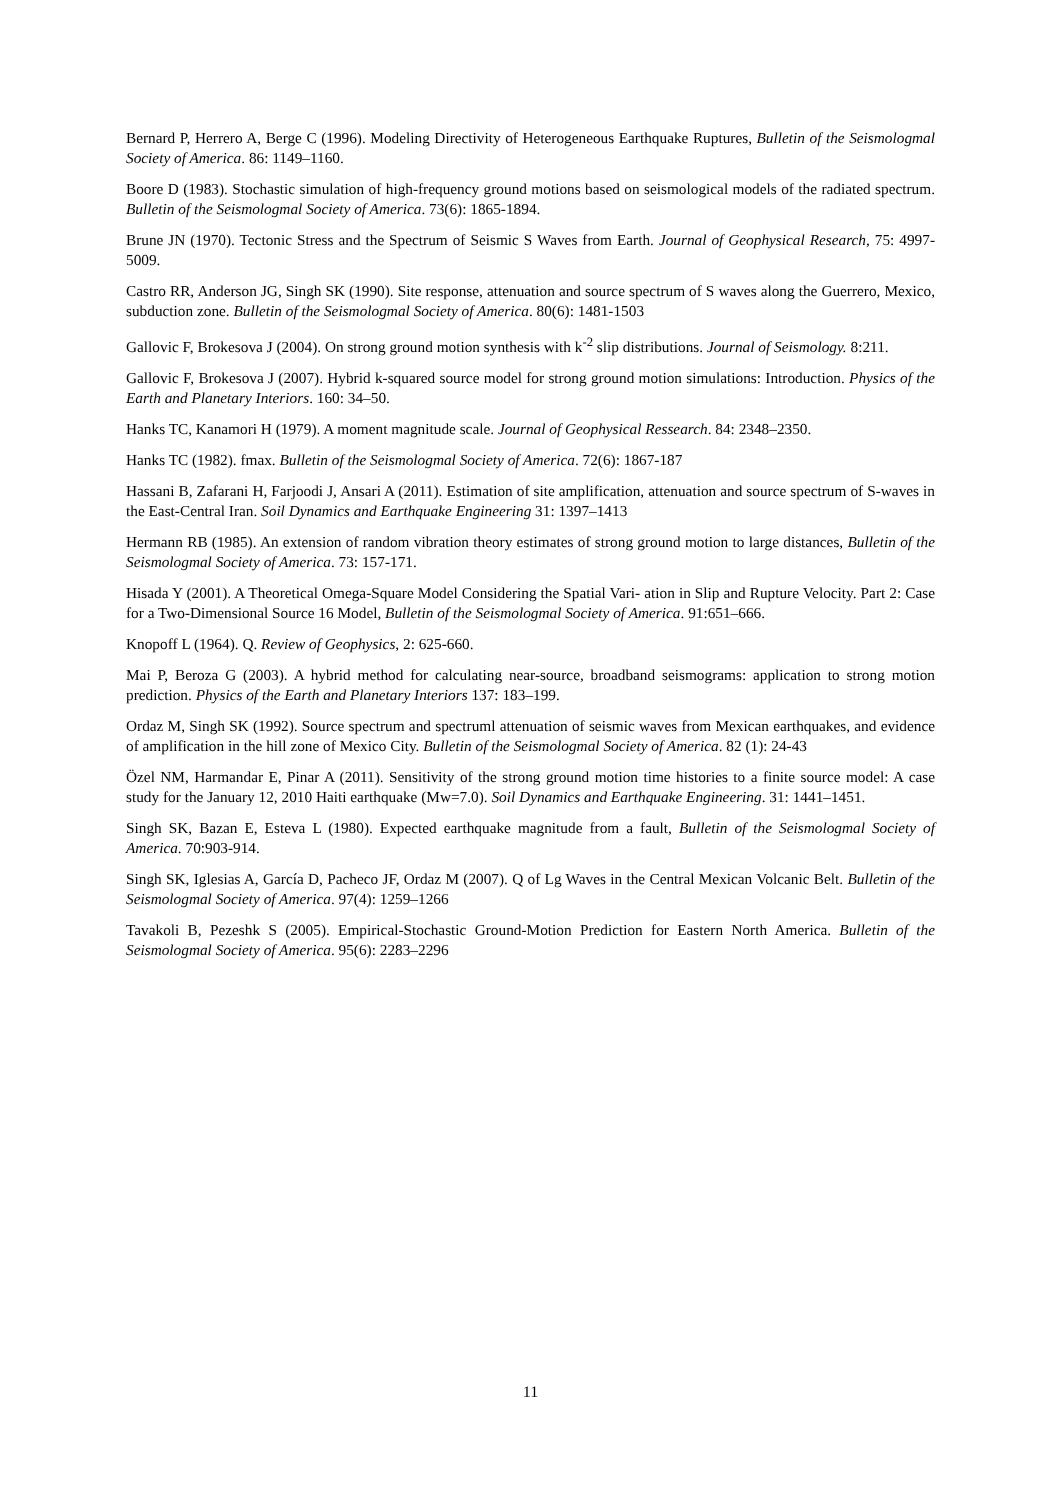Bernard P, Herrero A, Berge C (1996). Modeling Directivity of Heterogeneous Earthquake Ruptures, Bulletin of the Seismologmal Society of America. 86: 1149–1160.
Boore D (1983). Stochastic simulation of high-frequency ground motions based on seismological models of the radiated spectrum. Bulletin of the Seismologmal Society of America. 73(6): 1865-1894.
Brune JN (1970). Tectonic Stress and the Spectrum of Seismic S Waves from Earth. Journal of Geophysical Research, 75: 4997-5009.
Castro RR, Anderson JG, Singh SK (1990). Site response, attenuation and source spectrum of S waves along the Guerrero, Mexico, subduction zone. Bulletin of the Seismologmal Society of America. 80(6): 1481-1503
Gallovic F, Brokesova J (2004). On strong ground motion synthesis with k<sup>-2</sup> slip distributions. Journal of Seismology. 8:211.
Gallovic F, Brokesova J (2007). Hybrid k-squared source model for strong ground motion simulations: Introduction. Physics of the Earth and Planetary Interiors. 160: 34–50.
Hanks TC, Kanamori H (1979). A moment magnitude scale. Journal of Geophysical Ressearch. 84: 2348–2350.
Hanks TC (1982). fmax. Bulletin of the Seismologmal Society of America. 72(6): 1867-187
Hassani B, Zafarani H, Farjoodi J, Ansari A (2011). Estimation of site amplification, attenuation and source spectrum of S-waves in the East-Central Iran. Soil Dynamics and Earthquake Engineering 31: 1397–1413
Hermann RB (1985). An extension of random vibration theory estimates of strong ground motion to large distances, Bulletin of the Seismologmal Society of America. 73: 157-171.
Hisada Y (2001). A Theoretical Omega-Square Model Considering the Spatial Vari- ation in Slip and Rupture Velocity. Part 2: Case for a Two-Dimensional Source 16 Model, Bulletin of the Seismologmal Society of America. 91:651–666.
Knopoff L (1964). Q. Review of Geophysics, 2: 625-660.
Mai P, Beroza G (2003). A hybrid method for calculating near-source, broadband seismograms: application to strong motion prediction. Physics of the Earth and Planetary Interiors 137: 183–199.
Ordaz M, Singh SK (1992). Source spectrum and spectruml attenuation of seismic waves from Mexican earthquakes, and evidence of amplification in the hill zone of Mexico City. Bulletin of the Seismologmal Society of America. 82 (1): 24-43
Özel NM, Harmandar E, Pinar A (2011). Sensitivity of the strong ground motion time histories to a finite source model: A case study for the January 12, 2010 Haiti earthquake (Mw=7.0). Soil Dynamics and Earthquake Engineering. 31: 1441–1451.
Singh SK, Bazan E, Esteva L (1980). Expected earthquake magnitude from a fault, Bulletin of the Seismologmal Society of America. 70:903-914.
Singh SK, Iglesias A, García D, Pacheco JF, Ordaz M (2007). Q of Lg Waves in the Central Mexican Volcanic Belt. Bulletin of the Seismologmal Society of America. 97(4): 1259–1266
Tavakoli B, Pezeshk S (2005). Empirical-Stochastic Ground-Motion Prediction for Eastern North America. Bulletin of the Seismologmal Society of America. 95(6): 2283–2296
11